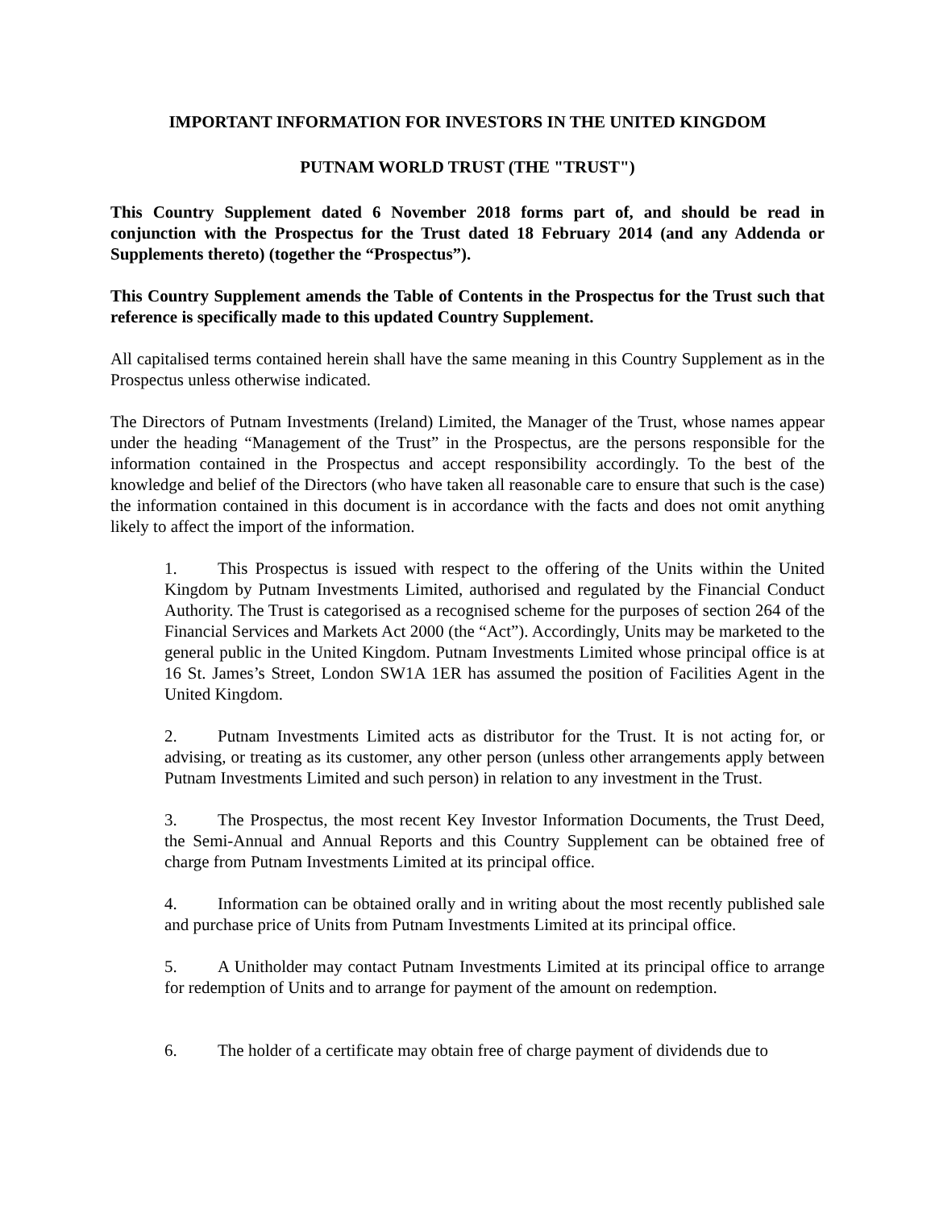IMPORTANT INFORMATION FOR INVESTORS IN THE UNITED KINGDOM
PUTNAM WORLD TRUST (THE "TRUST")
This Country Supplement dated 6 November 2018 forms part of, and should be read in conjunction with the Prospectus for the Trust dated 18 February 2014 (and any Addenda or Supplements thereto) (together the “Prospectus”).
This Country Supplement amends the Table of Contents in the Prospectus for the Trust such that reference is specifically made to this updated Country Supplement.
All capitalised terms contained herein shall have the same meaning in this Country Supplement as in the Prospectus unless otherwise indicated.
The Directors of Putnam Investments (Ireland) Limited, the Manager of the Trust, whose names appear under the heading “Management of the Trust” in the Prospectus, are the persons responsible for the information contained in the Prospectus and accept responsibility accordingly. To the best of the knowledge and belief of the Directors (who have taken all reasonable care to ensure that such is the case) the information contained in this document is in accordance with the facts and does not omit anything likely to affect the import of the information.
1. This Prospectus is issued with respect to the offering of the Units within the United Kingdom by Putnam Investments Limited, authorised and regulated by the Financial Conduct Authority. The Trust is categorised as a recognised scheme for the purposes of section 264 of the Financial Services and Markets Act 2000 (the “Act”). Accordingly, Units may be marketed to the general public in the United Kingdom. Putnam Investments Limited whose principal office is at 16 St. James’s Street, London SW1A 1ER has assumed the position of Facilities Agent in the United Kingdom.
2. Putnam Investments Limited acts as distributor for the Trust. It is not acting for, or advising, or treating as its customer, any other person (unless other arrangements apply between Putnam Investments Limited and such person) in relation to any investment in the Trust.
3. The Prospectus, the most recent Key Investor Information Documents, the Trust Deed, the Semi-Annual and Annual Reports and this Country Supplement can be obtained free of charge from Putnam Investments Limited at its principal office.
4. Information can be obtained orally and in writing about the most recently published sale and purchase price of Units from Putnam Investments Limited at its principal office.
5. A Unitholder may contact Putnam Investments Limited at its principal office to arrange for redemption of Units and to arrange for payment of the amount on redemption.
6. The holder of a certificate may obtain free of charge payment of dividends due to